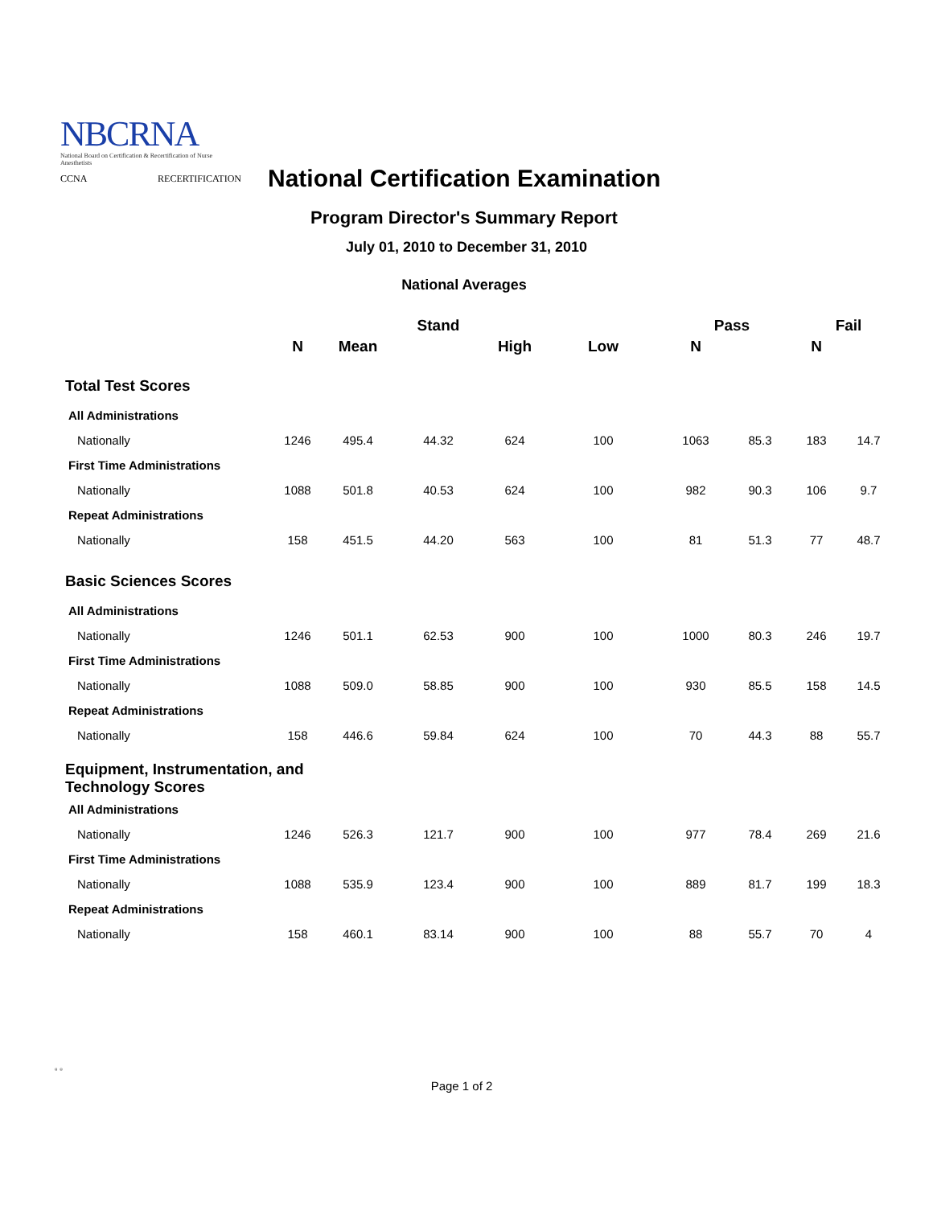NBCRNA
National Board on Certification & Recertification of Nurse Anesthetists
CCNA RECERTIFICATION
National Certification Examination
Program Director's Summary Report
July 01, 2010 to December 31, 2010
National Averages
| | | | Stand | | | Pass | | Fail | |
| --- | --- | --- | --- | --- | --- | --- | --- | --- | --- |
| | N | Mean | | High | Low | N | | N | |
| Total Test Scores | | | | | | | | | |
| All Administrations | | | | | | | | | |
| Nationally | 1246 | 495.4 | 44.32 | 624 | 100 | 1063 | 85.3 | 183 | 14.7 |
| First Time Administrations | | | | | | | | | |
| Nationally | 1088 | 501.8 | 40.53 | 624 | 100 | 982 | 90.3 | 106 | 9.7 |
| Repeat Administrations | | | | | | | | | |
| Nationally | 158 | 451.5 | 44.20 | 563 | 100 | 81 | 51.3 | 77 | 48.7 |
| Basic Sciences Scores | | | | | | | | | |
| All Administrations | | | | | | | | | |
| Nationally | 1246 | 501.1 | 62.53 | 900 | 100 | 1000 | 80.3 | 246 | 19.7 |
| First Time Administrations | | | | | | | | | |
| Nationally | 1088 | 509.0 | 58.85 | 900 | 100 | 930 | 85.5 | 158 | 14.5 |
| Repeat Administrations | | | | | | | | | |
| Nationally | 158 | 446.6 | 59.84 | 624 | 100 | 70 | 44.3 | 88 | 55.7 |
| Equipment, Instrumentation, and Technology Scores | | | | | | | | | |
| All Administrations | | | | | | | | | |
| Nationally | 1246 | 526.3 | 121.7 | 900 | 100 | 977 | 78.4 | 269 | 21.6 |
| First Time Administrations | | | | | | | | | |
| Nationally | 1088 | 535.9 | 123.4 | 900 | 100 | 889 | 81.7 | 199 | 18.3 |
| Repeat Administrations | | | | | | | | | |
| Nationally | 158 | 460.1 | 83.14 | 900 | 100 | 88 | 55.7 | 70 | 4 |
▫ ▫
Page 1 of 2